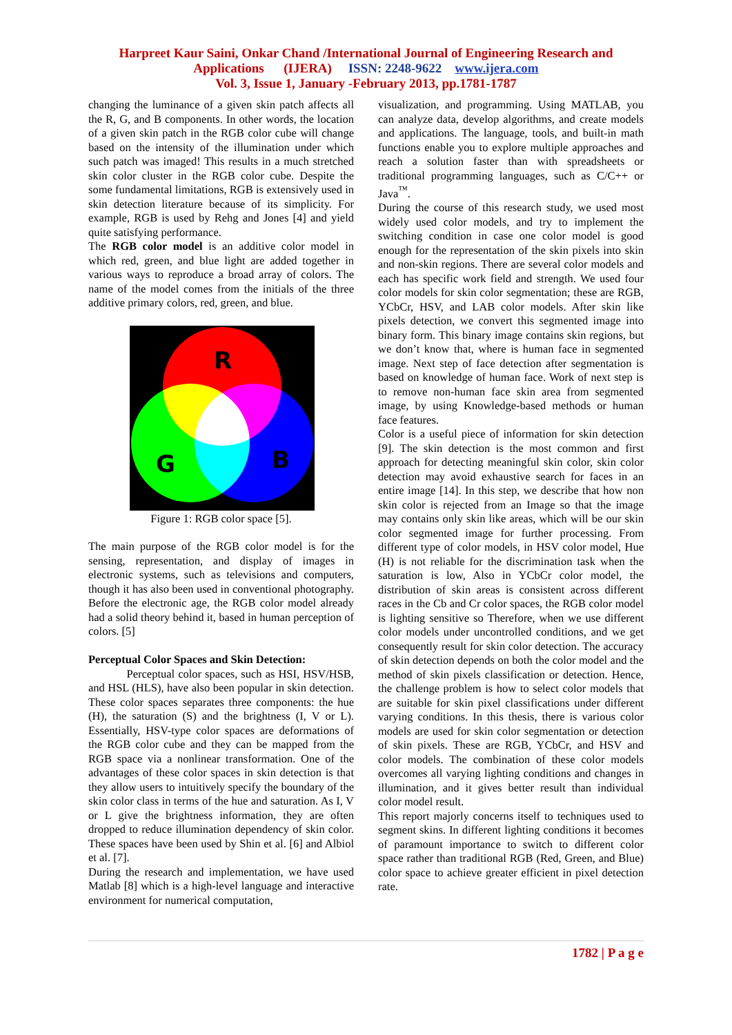Harpreet Kaur Saini, Onkar Chand /International Journal of Engineering Research and
Applications (IJERA) ISSN: 2248-9622 www.ijera.com
Vol. 3, Issue 1, January -February 2013, pp.1781-1787
changing the luminance of a given skin patch affects all the R, G, and B components. In other words, the location of a given skin patch in the RGB color cube will change based on the intensity of the illumination under which such patch was imaged! This results in a much stretched skin color cluster in the RGB color cube. Despite the some fundamental limitations, RGB is extensively used in skin detection literature because of its simplicity. For example, RGB is used by Rehg and Jones [4] and yield quite satisfying performance.
The RGB color model is an additive color model in which red, green, and blue light are added together in various ways to reproduce a broad array of colors. The name of the model comes from the initials of the three additive primary colors, red, green, and blue.
R
G
B
Figure 1: RGB color space [5].
The main purpose of the RGB color model is for the sensing, representation, and display of images in electronic systems, such as televisions and computers, though it has also been used in conventional photography. Before the electronic age, the RGB color model already had a solid theory behind it, based in human perception of colors. [5]
Perceptual Color Spaces and Skin Detection:
Perceptual color spaces, such as HSI, HSV/HSB, and HSL (HLS), have also been popular in skin detection. These color spaces separates three components: the hue (H), the saturation (S) and the brightness (I, V or L). Essentially, HSV-type color spaces are deformations of the RGB color cube and they can be mapped from the RGB space via a nonlinear transformation. One of the advantages of these color spaces in skin detection is that they allow users to intuitively specify the boundary of the skin color class in terms of the hue and saturation. As I, V or L give the brightness information, they are often dropped to reduce illumination dependency of skin color. These spaces have been used by Shin et al. [6] and Albiol et al. [7].
During the research and implementation, we have used Matlab [8] which is a high-level language and interactive environment for numerical computation,
visualization, and programming. Using MATLAB, you can analyze data, develop algorithms, and create models and applications. The language, tools, and built-in math functions enable you to explore multiple approaches and reach a solution faster than with spreadsheets or traditional programming languages, such as C/C++ or Java<sup>™</sup>.
During the course of this research study, we used most widely used color models, and try to implement the switching condition in case one color model is good enough for the representation of the skin pixels into skin and non-skin regions. There are several color models and each has specific work field and strength. We used four color models for skin color segmentation; these are RGB, YCbCr, HSV, and LAB color models. After skin like pixels detection, we convert this segmented image into binary form. This binary image contains skin regions, but we don’t know that, where is human face in segmented image. Next step of face detection after segmentation is based on knowledge of human face. Work of next step is to remove non-human face skin area from segmented image, by using Knowledge-based methods or human face features.
Color is a useful piece of information for skin detection [9]. The skin detection is the most common and first approach for detecting meaningful skin color, skin color detection may avoid exhaustive search for faces in an entire image [14]. In this step, we describe that how non skin color is rejected from an Image so that the image may contains only skin like areas, which will be our skin color segmented image for further processing. From different type of color models, in HSV color model, Hue (H) is not reliable for the discrimination task when the saturation is low, Also in YCbCr color model, the distribution of skin areas is consistent across different races in the Cb and Cr color spaces, the RGB color model is lighting sensitive so Therefore, when we use different color models under uncontrolled conditions, and we get consequently result for skin color detection. The accuracy of skin detection depends on both the color model and the method of skin pixels classification or detection. Hence, the challenge problem is how to select color models that are suitable for skin pixel classifications under different varying conditions. In this thesis, there is various color models are used for skin color segmentation or detection of skin pixels. These are RGB, YCbCr, and HSV and color models. The combination of these color models overcomes all varying lighting conditions and changes in illumination, and it gives better result than individual color model result.
This report majorly concerns itself to techniques used to segment skins. In different lighting conditions it becomes of paramount importance to switch to different color space rather than traditional RGB (Red, Green, and Blue) color space to achieve greater efficient in pixel detection rate.
1782 | P a g e